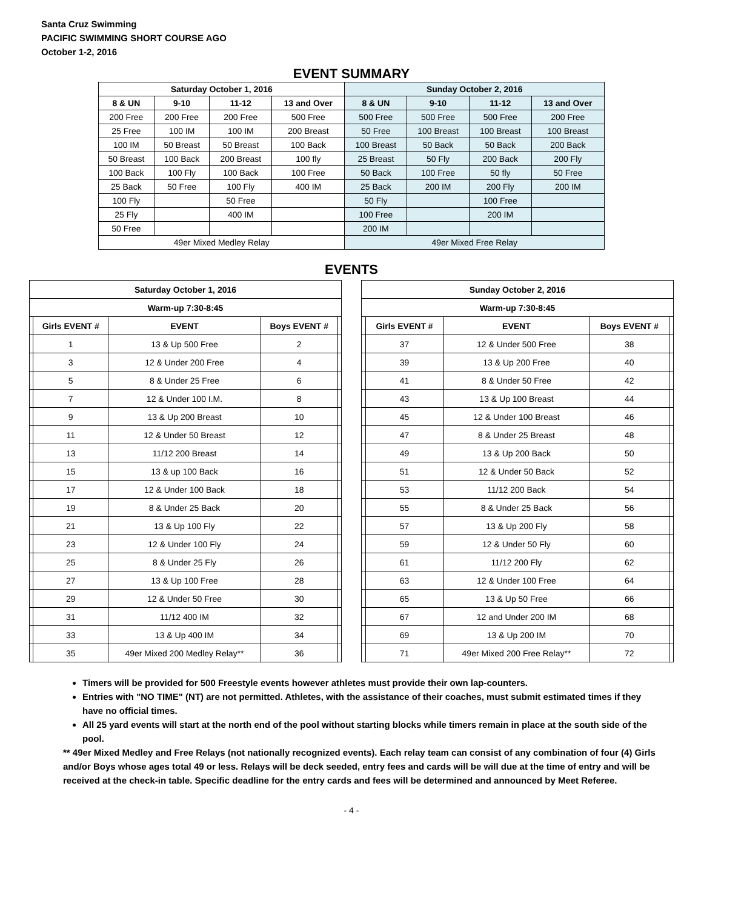Santa Cruz Swimming
PACIFIC SWIMMING SHORT COURSE AGO
October 1-2, 2016
EVENT SUMMARY
| Saturday October 1, 2016 | | | | Sunday October 2, 2016 | | | |
| --- | --- | --- | --- | --- | --- | --- | --- |
| 8 & UN | 9-10 | 11-12 | 13 and Over | 8 & UN | 9-10 | 11-12 | 13 and Over |
| 200 Free | 200 Free | 200 Free | 500 Free | 500 Free | 500 Free | 500 Free | 200 Free |
| 25 Free | 100 IM | 100 IM | 200 Breast | 50 Free | 100 Breast | 100 Breast | 100 Breast |
| 100 IM | 50 Breast | 50 Breast | 100 Back | 100 Breast | 50 Back | 50 Back | 200 Back |
| 50 Breast | 100 Back | 200 Breast | 100 fly | 25 Breast | 50 Fly | 200 Back | 200 Fly |
| 100 Back | 100 Fly | 100 Back | 100 Free | 50 Back | 100 Free | 50 fly | 50 Free |
| 25 Back | 50 Free | 100 Fly | 400 IM | 25 Back | 200 IM | 200 Fly | 200 IM |
| 100 Fly | | 50 Free | | 50 Fly | | 100 Free | |
| 25 Fly | | 400 IM | | 100 Free | | 200 IM | |
| 50 Free | | | | 200 IM | | | |
| 49er Mixed Medley Relay | | | | 49er Mixed Free Relay | | | |
EVENTS
| Saturday October 1, 2016 | | | | |
| --- | --- | --- | --- | --- |
| Warm-up 7:30-8:45 | | | | |
| | Girls EVENT # | EVENT | Boys EVENT # | |
| | 1 | 13 & Up 500 Free | 2 | |
| | 3 | 12 & Under 200 Free | 4 | |
| | 5 | 8 & Under 25 Free | 6 | |
| | 7 | 12 & Under 100 I.M. | 8 | |
| | 9 | 13 & Up 200 Breast | 10 | |
| | 11 | 12 & Under 50 Breast | 12 | |
| | 13 | 11/12 200 Breast | 14 | |
| | 15 | 13 & up 100 Back | 16 | |
| | 17 | 12 & Under 100 Back | 18 | |
| | 19 | 8 & Under 25 Back | 20 | |
| | 21 | 13 & Up 100 Fly | 22 | |
| | 23 | 12 & Under 100 Fly | 24 | |
| | 25 | 8 & Under 25 Fly | 26 | |
| | 27 | 13 & Up 100 Free | 28 | |
| | 29 | 12 & Under 50 Free | 30 | |
| | 31 | 11/12 400 IM | 32 | |
| | 33 | 13 & Up 400 IM | 34 | |
| | 35 | 49er Mixed 200 Medley Relay** | 36 | |
| Sunday October 2, 2016 | | | | |
| --- | --- | --- | --- | --- |
| Warm-up 7:30-8:45 | | | | |
| | Girls EVENT # | EVENT | Boys EVENT # | |
| | 37 | 12 & Under 500 Free | 38 | |
| | 39 | 13 & Up 200 Free | 40 | |
| | 41 | 8 & Under 50 Free | 42 | |
| | 43 | 13 & Up 100 Breast | 44 | |
| | 45 | 12 & Under 100 Breast | 46 | |
| | 47 | 8 & Under 25 Breast | 48 | |
| | 49 | 13 & Up 200 Back | 50 | |
| | 51 | 12 & Under 50 Back | 52 | |
| | 53 | 11/12 200 Back | 54 | |
| | 55 | 8 & Under 25 Back | 56 | |
| | 57 | 13 & Up 200 Fly | 58 | |
| | 59 | 12 & Under 50 Fly | 60 | |
| | 61 | 11/12 200 Fly | 62 | |
| | 63 | 12 & Under 100 Free | 64 | |
| | 65 | 13 & Up 50 Free | 66 | |
| | 67 | 12 and Under 200 IM | 68 | |
| | 69 | 13 & Up 200 IM | 70 | |
| | 71 | 49er Mixed 200 Free Relay** | 72 | |
Timers will be provided for 500 Freestyle events however athletes must provide their own lap-counters.
Entries with "NO TIME" (NT) are not permitted. Athletes, with the assistance of their coaches, must submit estimated times if they have no official times.
All 25 yard events will start at the north end of the pool without starting blocks while timers remain in place at the south side of the pool.
** 49er Mixed Medley and Free Relays (not nationally recognized events). Each relay team can consist of any combination of four (4) Girls and/or Boys whose ages total 49 or less. Relays will be deck seeded, entry fees and cards will be will due at the time of entry and will be received at the check-in table. Specific deadline for the entry cards and fees will be determined and announced by Meet Referee.
- 4 -